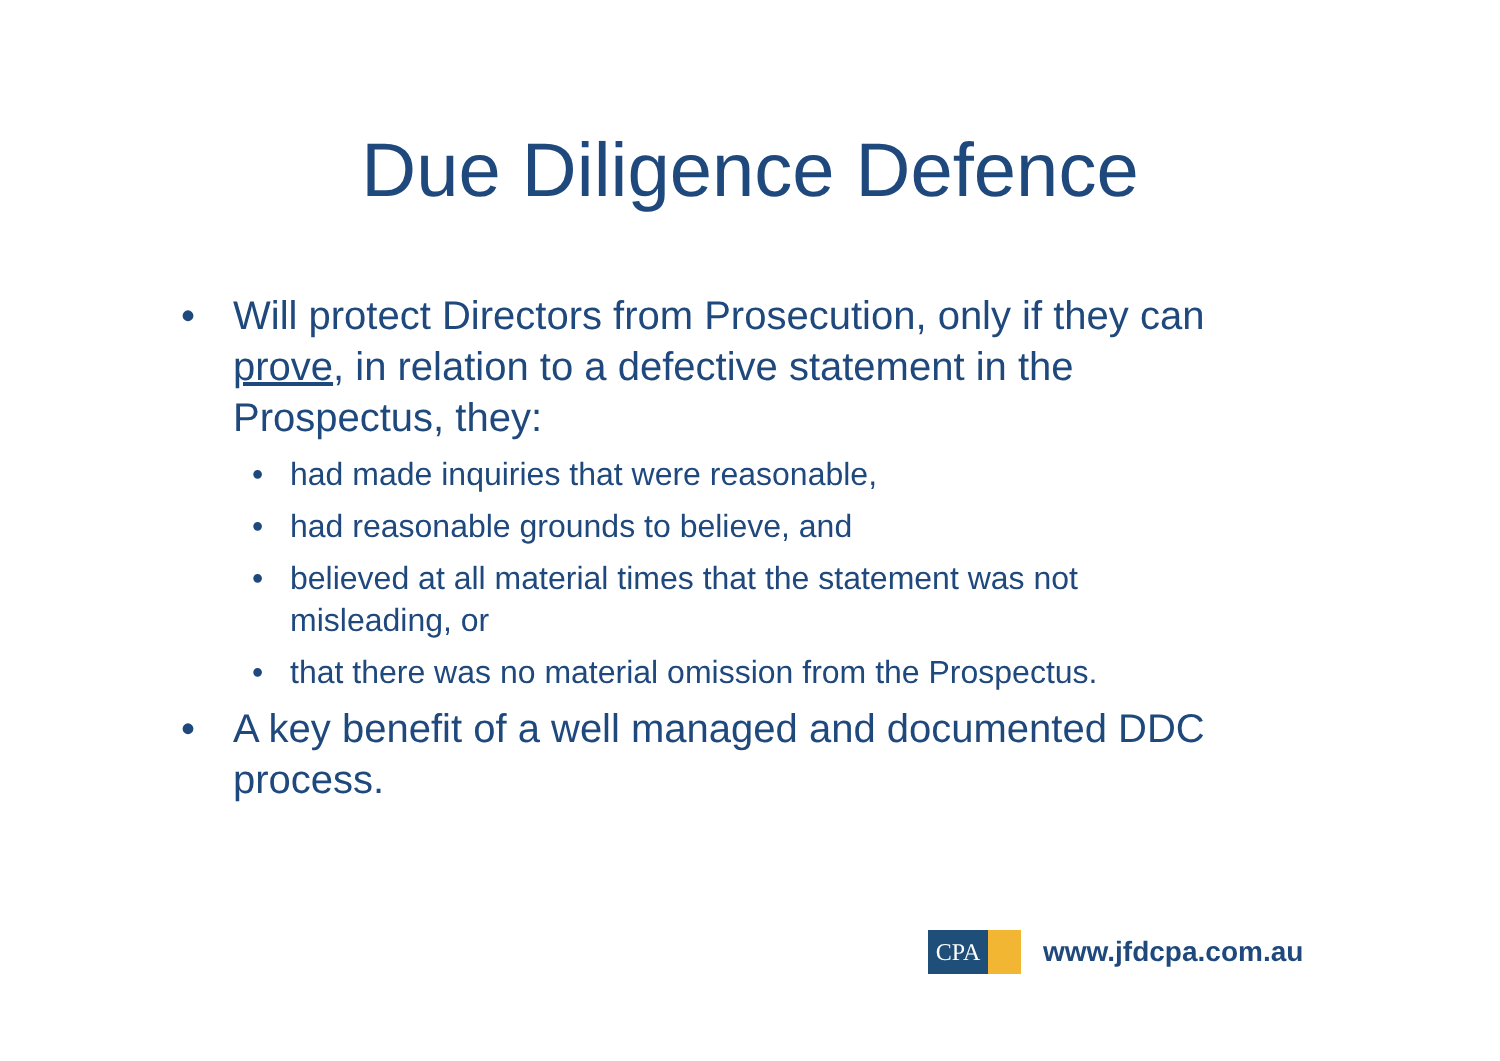Due Diligence Defence
• Will protect Directors from Prosecution, only if they can prove, in relation to a defective statement in the Prospectus, they:
• had made inquiries that were reasonable,
• had reasonable grounds to believe, and
• believed at all material times that the statement was not misleading, or
• that there was no material omission from the Prospectus.
• A key benefit of a well managed and documented DDC process.
CPA
www.jfdcpa.com.au